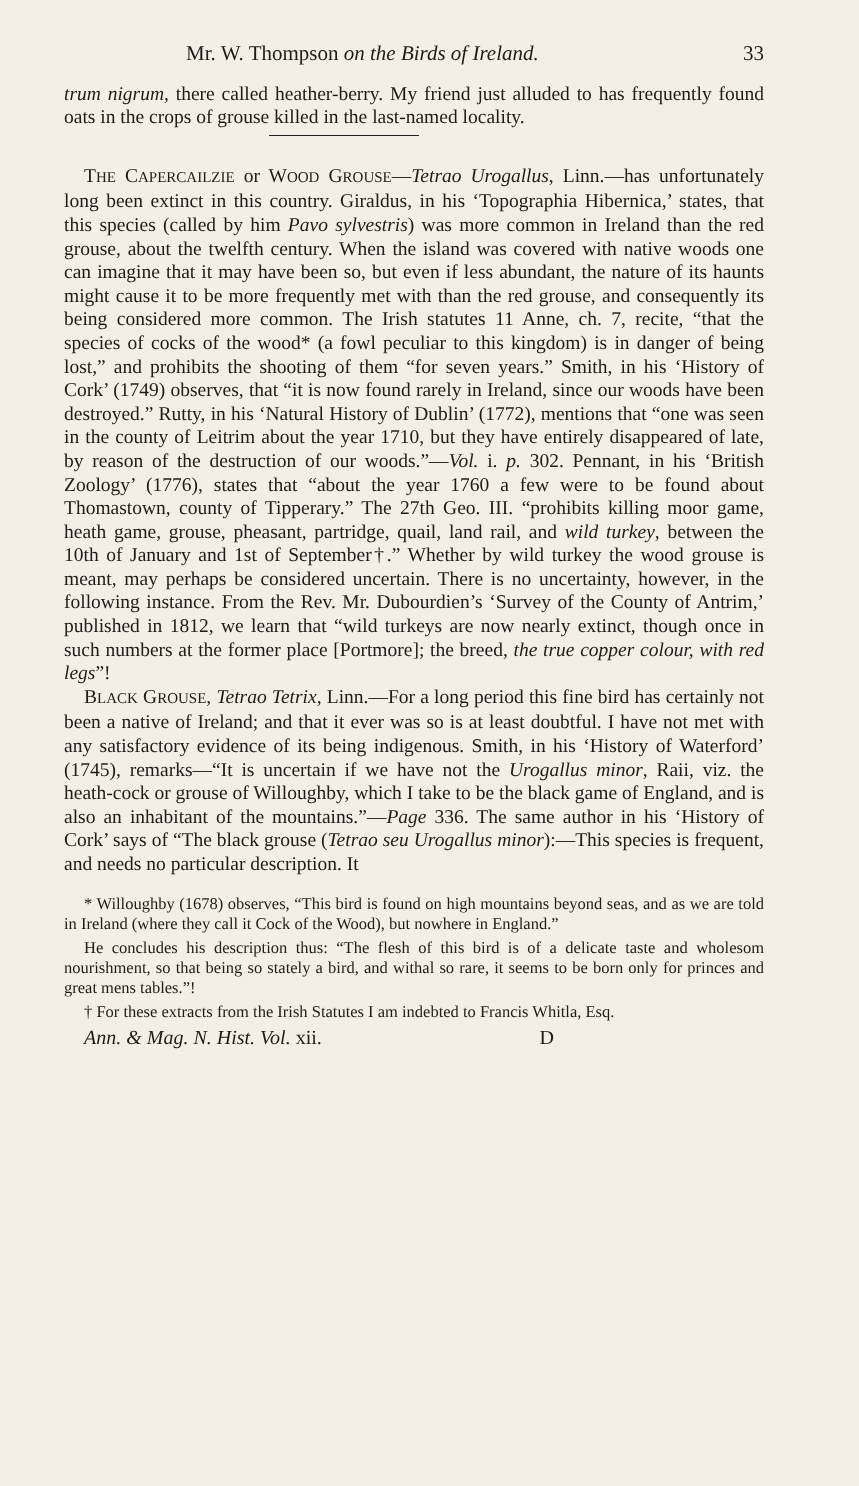Mr. W. Thompson on the Birds of Ireland. 33
trum nigrum, there called heather-berry. My friend just alluded to has frequently found oats in the crops of grouse killed in the last-named locality.
THE CAPERCAILZIE or WOOD GROUSE—Tetrao Urogallus, Linn.—has unfortunately long been extinct in this country. Giraldus, in his ‘Topographia Hibernica,’ states, that this species (called by him Pavo sylvestris) was more common in Ireland than the red grouse, about the twelfth century. When the island was covered with native woods one can imagine that it may have been so, but even if less abundant, the nature of its haunts might cause it to be more frequently met with than the red grouse, and consequently its being considered more common. The Irish statutes 11 Anne, ch. 7, recite, “that the species of cocks of the wood* (a fowl peculiar to this kingdom) is in danger of being lost,” and prohibits the shooting of them “for seven years.” Smith, in his ‘History of Cork’ (1749) observes, that “it is now found rarely in Ireland, since our woods have been destroyed.” Rutty, in his ‘Natural History of Dublin’ (1772), mentions that “one was seen in the county of Leitrim about the year 1710, but they have entirely disappeared of late, by reason of the destruction of our woods.”—Vol. i. p. 302. Pennant, in his ‘British Zoology’ (1776), states that “about the year 1760 a few were to be found about Thomastown, county of Tipperary.” The 27th Geo. III. “prohibits killing moor game, heath game, grouse, pheasant, partridge, quail, land rail, and wild turkey, between the 10th of January and 1st of September†.” Whether by wild turkey the wood grouse is meant, may perhaps be considered uncertain. There is no uncertainty, however, in the following instance. From the Rev. Mr. Dubourdien’s ‘Survey of the County of Antrim,’ published in 1812, we learn that “wild turkeys are now nearly extinct, though once in such numbers at the former place [Portmore]; the breed, the true copper colour, with red legs”!
BLACK GROUSE, Tetrao Tetrix, Linn.—For a long period this fine bird has certainly not been a native of Ireland; and that it ever was so is at least doubtful. I have not met with any satisfactory evidence of its being indigenous. Smith, in his ‘History of Waterford’ (1745), remarks—“It is uncertain if we have not the Urogallus minor, Raii, viz. the heath-cock or grouse of Willoughby, which I take to be the black game of England, and is also an inhabitant of the mountains.”—Page 336. The same author in his ‘History of Cork’ says of “The black grouse (Tetrao seu Urogallus minor):—This species is frequent, and needs no particular description. It
* Willoughby (1678) observes, “This bird is found on high mountains beyond seas, and as we are told in Ireland (where they call it Cock of the Wood), but nowhere in England.”
He concludes his description thus: “The flesh of this bird is of a delicate taste and wholesom nourishment, so that being so stately a bird, and withal so rare, it seems to be born only for princes and great mens tables.”!
† For these extracts from the Irish Statutes I am indebted to Francis Whitla, Esq.
Ann. & Mag. N. Hist. Vol. xii. D